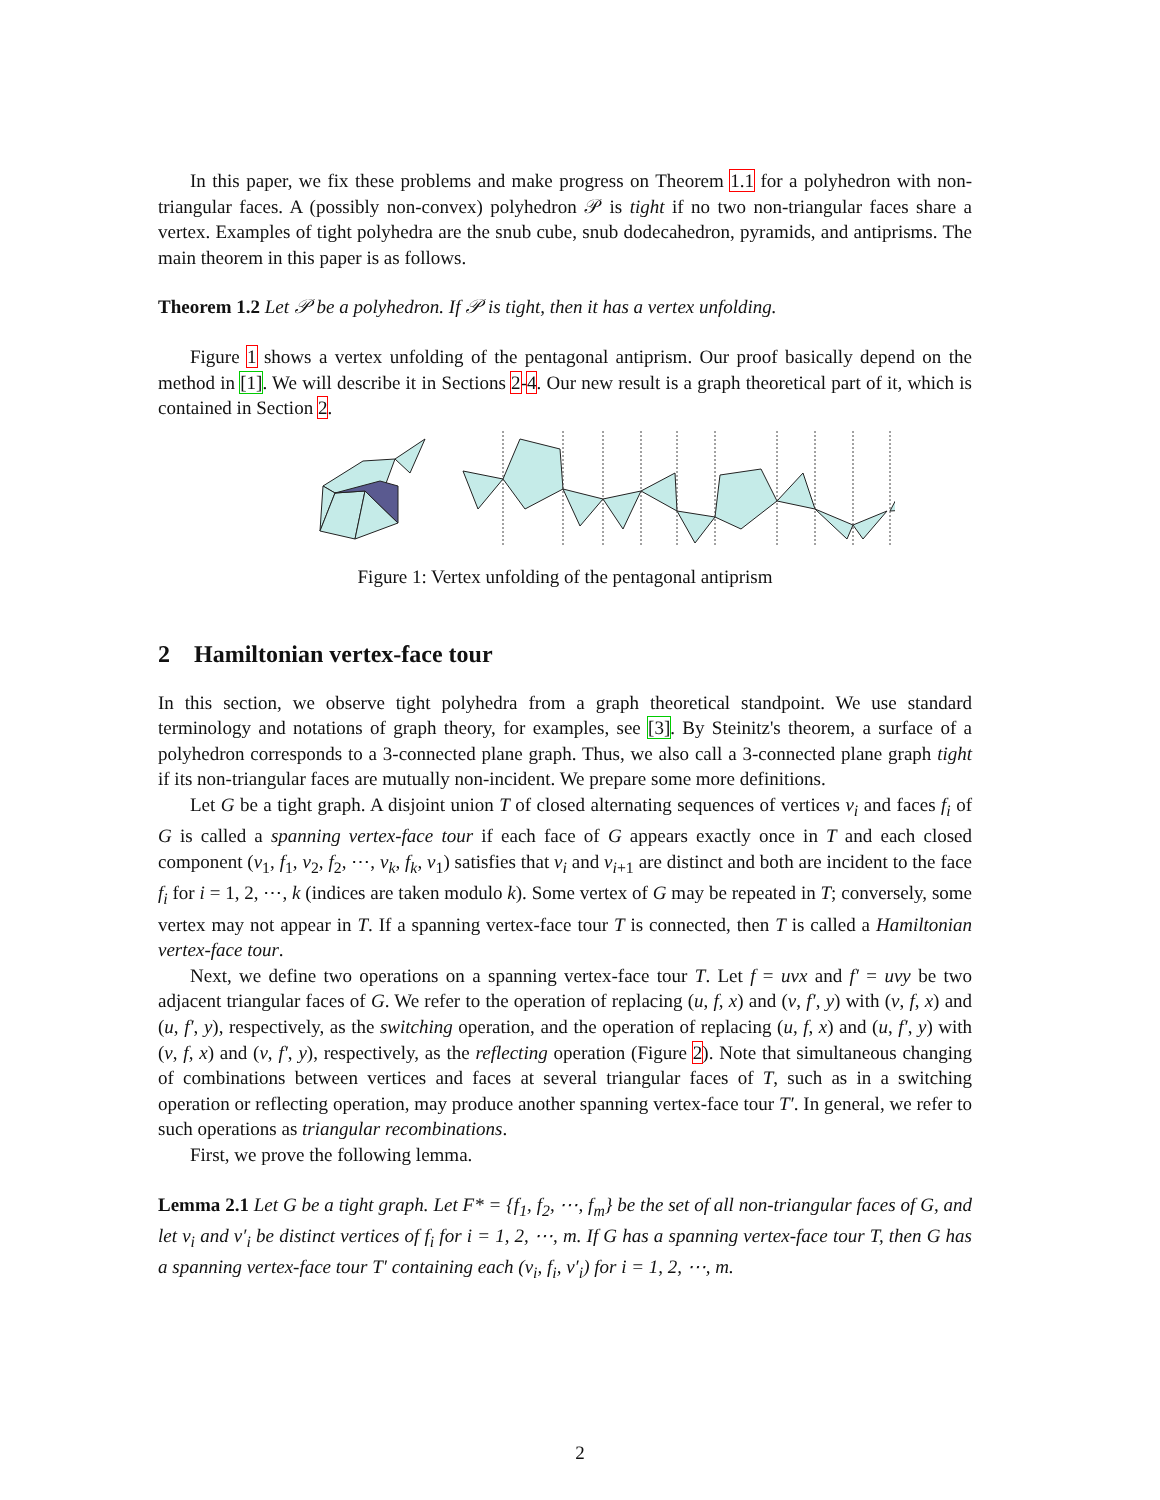In this paper, we fix these problems and make progress on Theorem 1.1 for a polyhedron with non-triangular faces. A (possibly non-convex) polyhedron 𝒫 is tight if no two non-triangular faces share a vertex. Examples of tight polyhedra are the snub cube, snub dodecahedron, pyramids, and antiprisms. The main theorem in this paper is as follows.
Theorem 1.2 Let 𝒫 be a polyhedron. If 𝒫 is tight, then it has a vertex unfolding.
Figure 1 shows a vertex unfolding of the pentagonal antiprism. Our proof basically depend on the method in [1]. We will describe it in Sections 2-4. Our new result is a graph theoretical part of it, which is contained in Section 2.
Figure 1: Vertex unfolding of the pentagonal antiprism
2 Hamiltonian vertex-face tour
In this section, we observe tight polyhedra from a graph theoretical standpoint. We use standard terminology and notations of graph theory, for examples, see [3]. By Steinitz's theorem, a surface of a polyhedron corresponds to a 3-connected plane graph. Thus, we also call a 3-connected plane graph tight if its non-triangular faces are mutually non-incident. We prepare some more definitions.
Let G be a tight graph. A disjoint union T of closed alternating sequences of vertices v<sub>i</sub> and faces f<sub>i</sub> of G is called a spanning vertex-face tour if each face of G appears exactly once in T and each closed component (v<sub>1</sub>, f<sub>1</sub>, v<sub>2</sub>, f<sub>2</sub>, ⋯, v<sub>k</sub>, f<sub>k</sub>, v<sub>1</sub>) satisfies that v<sub>i</sub> and v<sub>i+1</sub> are distinct and both are incident to the face f<sub>i</sub> for i = 1, 2, ⋯, k (indices are taken modulo k). Some vertex of G may be repeated in T; conversely, some vertex may not appear in T. If a spanning vertex-face tour T is connected, then T is called a Hamiltonian vertex-face tour.
Next, we define two operations on a spanning vertex-face tour T. Let f = uvx and f′ = uvy be two adjacent triangular faces of G. We refer to the operation of replacing (u, f, x) and (v, f′, y) with (v, f, x) and (u, f′, y), respectively, as the switching operation, and the operation of replacing (u, f, x) and (u, f′, y) with (v, f, x) and (v, f′, y), respectively, as the reflecting operation (Figure 2). Note that simultaneous changing of combinations between vertices and faces at several triangular faces of T, such as in a switching operation or reflecting operation, may produce another spanning vertex-face tour T′. In general, we refer to such operations as triangular recombinations.
First, we prove the following lemma.
Lemma 2.1 Let G be a tight graph. Let F* = {f<sub>1</sub>, f<sub>2</sub>, ⋯, f<sub>m</sub>} be the set of all non-triangular faces of G, and let v<sub>i</sub> and v′<sub>i</sub> be distinct vertices of f<sub>i</sub> for i = 1, 2, ⋯, m. If G has a spanning vertex-face tour T, then G has a spanning vertex-face tour T′ containing each (v<sub>i</sub>, f<sub>i</sub>, v′<sub>i</sub>) for i = 1, 2, ⋯, m.
2